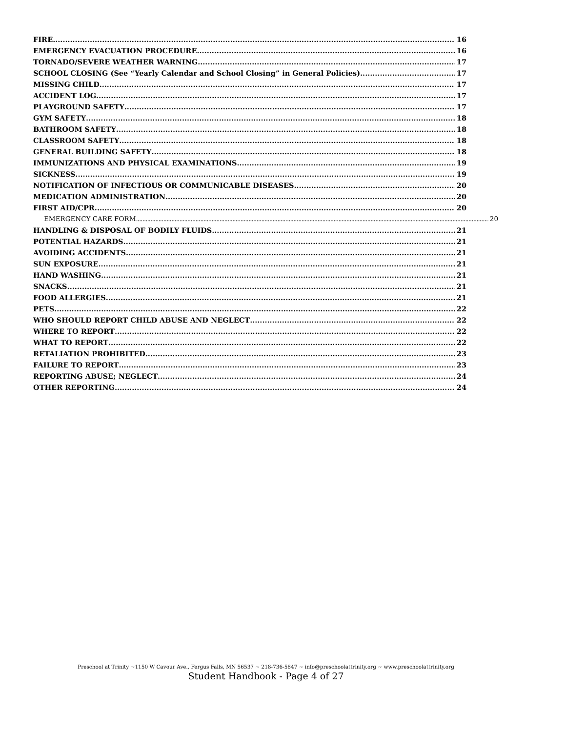FIRE 16
EMERGENCY EVACUATION PROCEDURE 16
TORNADO/SEVERE WEATHER WARNING 17
SCHOOL CLOSING (See “Yearly Calendar and School Closing” in General Policies) 17
MISSING CHILD 17
ACCIDENT LOG 17
PLAYGROUND SAFETY 17
GYM SAFETY 18
BATHROOM SAFETY 18
CLASSROOM SAFETY 18
GENERAL BUILDING SAFETY 18
IMMUNIZATIONS AND PHYSICAL EXAMINATIONS 19
SICKNESS 19
NOTIFICATION OF INFECTIOUS OR COMMUNICABLE DISEASES 20
MEDICATION ADMINISTRATION 20
FIRST AID/CPR 20
EMERGENCY CARE FORM 20
HANDLING & DISPOSAL OF BODILY FLUIDS 21
POTENTIAL HAZARDS 21
AVOIDING ACCIDENTS 21
SUN EXPOSURE 21
HAND WASHING 21
SNACKS 21
FOOD ALLERGIES 21
PETS 22
WHO SHOULD REPORT CHILD ABUSE AND NEGLECT 22
WHERE TO REPORT 22
WHAT TO REPORT 22
RETALIATION PROHIBITED 23
FAILURE TO REPORT 23
REPORTING ABUSE; NEGLECT 24
OTHER REPORTING 24
Preschool at Trinity ~1150 W Cavour Ave., Fergus Falls, MN 56537 ~ 218-736-5847 ~ info@preschoolattrinity.org ~ www.preschoolattrinity.org
Student Handbook - Page 4 of 27